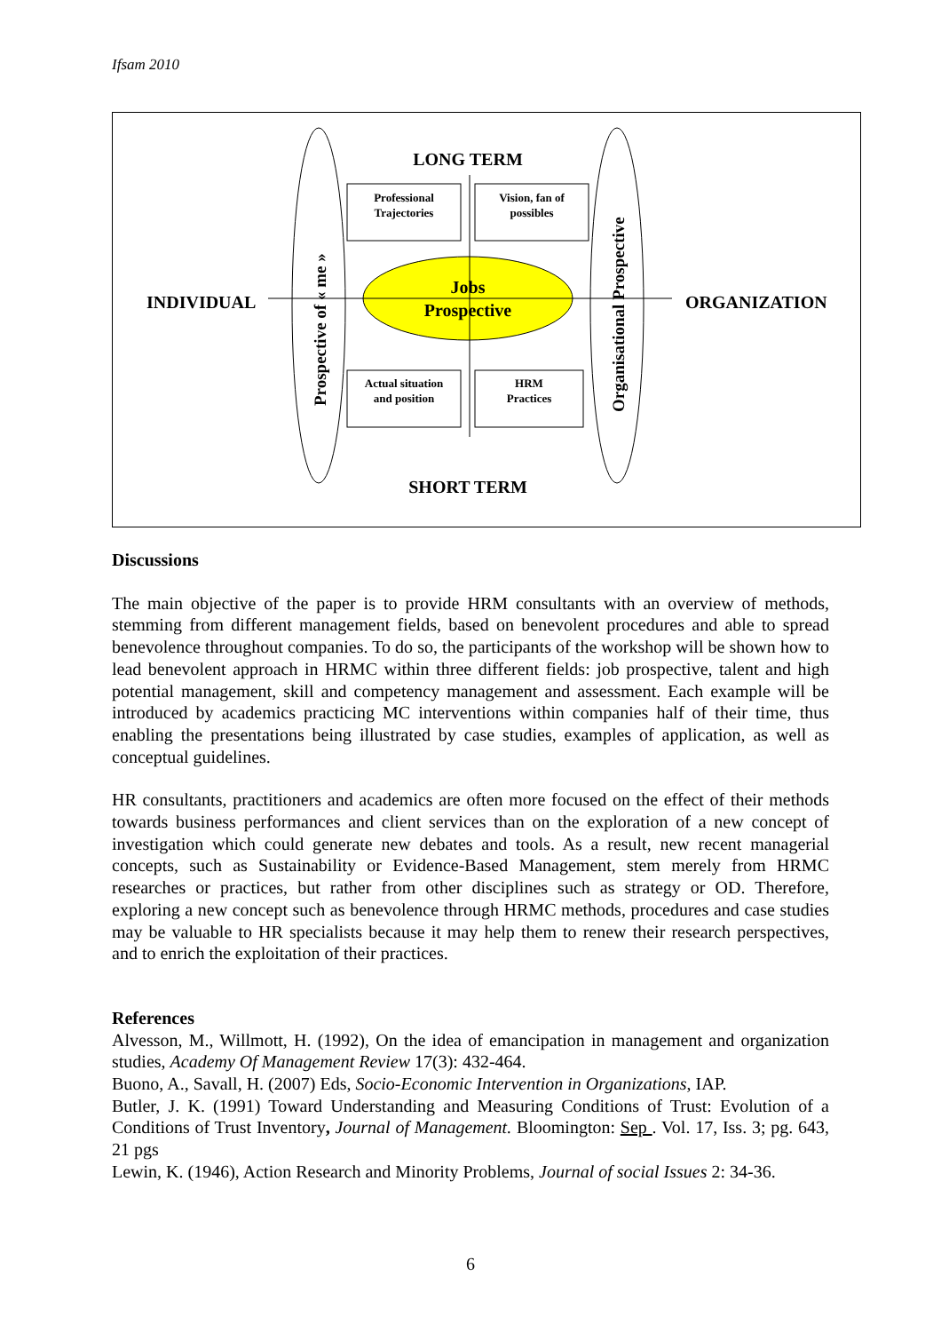Ifsam 2010
LONG TERM
SHORT TERM
INDIVIDUAL
ORGANIZATION
Jobs
Prospective
Professional
Trajectories
Vision, fan of
possibles
Actual situation
and position
HRM
Practices
Prospective of « me »
Organisational Prospective
Discussions
The main objective of the paper is to provide HRM consultants with an overview of methods, stemming from different management fields, based on benevolent procedures and able to spread benevolence throughout companies. To do so, the participants of the workshop will be shown how to lead benevolent approach in HRMC within three different fields: job prospective, talent and high potential management, skill and competency management and assessment. Each example will be introduced by academics practicing MC interventions within companies half of their time, thus enabling the presentations being illustrated by case studies, examples of application, as well as conceptual guidelines.
HR consultants, practitioners and academics are often more focused on the effect of their methods towards business performances and client services than on the exploration of a new concept of investigation which could generate new debates and tools. As a result, new recent managerial concepts, such as Sustainability or Evidence-Based Management, stem merely from HRMC researches or practices, but rather from other disciplines such as strategy or OD. Therefore, exploring a new concept such as benevolence through HRMC methods, procedures and case studies may be valuable to HR specialists because it may help them to renew their research perspectives, and to enrich the exploitation of their practices.
References
Alvesson, M., Willmott, H. (1992), On the idea of emancipation in management and organization studies, Academy Of Management Review 17(3): 432-464.
Buono, A., Savall, H. (2007) Eds, Socio-Economic Intervention in Organizations, IAP.
Butler, J. K. (1991) Toward Understanding and Measuring Conditions of Trust: Evolution of a Conditions of Trust Inventory, Journal of Management. Bloomington: Sep . Vol. 17, Iss. 3; pg. 643, 21 pgs
Lewin, K. (1946), Action Research and Minority Problems, Journal of social Issues 2: 34-36.
6